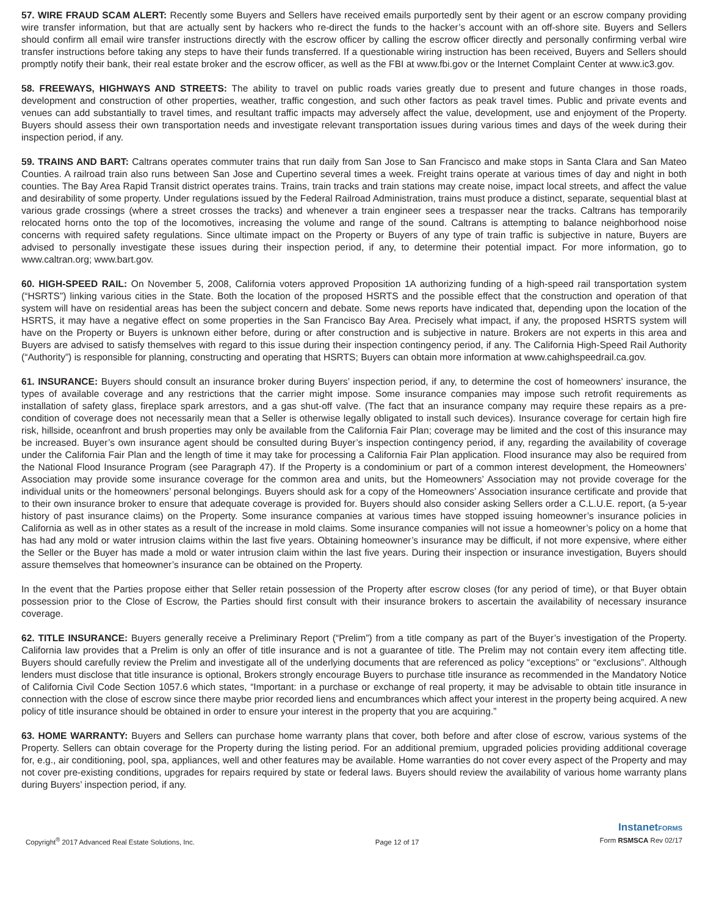57. WIRE FRAUD SCAM ALERT: Recently some Buyers and Sellers have received emails purportedly sent by their agent or an escrow company providing wire transfer information, but that are actually sent by hackers who re-direct the funds to the hacker’s account with an off-shore site. Buyers and Sellers should confirm all email wire transfer instructions directly with the escrow officer by calling the escrow officer directly and personally confirming verbal wire transfer instructions before taking any steps to have their funds transferred. If a questionable wiring instruction has been received, Buyers and Sellers should promptly notify their bank, their real estate broker and the escrow officer, as well as the FBI at www.fbi.gov or the Internet Complaint Center at www.ic3.gov.
58. FREEWAYS, HIGHWAYS AND STREETS: The ability to travel on public roads varies greatly due to present and future changes in those roads, development and construction of other properties, weather, traffic congestion, and such other factors as peak travel times. Public and private events and venues can add substantially to travel times, and resultant traffic impacts may adversely affect the value, development, use and enjoyment of the Property. Buyers should assess their own transportation needs and investigate relevant transportation issues during various times and days of the week during their inspection period, if any.
59. TRAINS AND BART: Caltrans operates commuter trains that run daily from San Jose to San Francisco and make stops in Santa Clara and San Mateo Counties. A railroad train also runs between San Jose and Cupertino several times a week. Freight trains operate at various times of day and night in both counties. The Bay Area Rapid Transit district operates trains. Trains, train tracks and train stations may create noise, impact local streets, and affect the value and desirability of some property. Under regulations issued by the Federal Railroad Administration, trains must produce a distinct, separate, sequential blast at various grade crossings (where a street crosses the tracks) and whenever a train engineer sees a trespasser near the tracks. Caltrans has temporarily relocated horns onto the top of the locomotives, increasing the volume and range of the sound. Caltrans is attempting to balance neighborhood noise concerns with required safety regulations. Since ultimate impact on the Property or Buyers of any type of train traffic is subjective in nature, Buyers are advised to personally investigate these issues during their inspection period, if any, to determine their potential impact. For more information, go to www.caltran.org; www.bart.gov.
60. HIGH-SPEED RAIL: On November 5, 2008, California voters approved Proposition 1A authorizing funding of a high-speed rail transportation system (“HSRTS”) linking various cities in the State. Both the location of the proposed HSRTS and the possible effect that the construction and operation of that system will have on residential areas has been the subject concern and debate. Some news reports have indicated that, depending upon the location of the HSRTS, it may have a negative effect on some properties in the San Francisco Bay Area. Precisely what impact, if any, the proposed HSRTS system will have on the Property or Buyers is unknown either before, during or after construction and is subjective in nature. Brokers are not experts in this area and Buyers are advised to satisfy themselves with regard to this issue during their inspection contingency period, if any. The California High-Speed Rail Authority (“Authority”) is responsible for planning, constructing and operating that HSRTS; Buyers can obtain more information at www.cahighspeedrail.ca.gov.
61. INSURANCE: Buyers should consult an insurance broker during Buyers’ inspection period, if any, to determine the cost of homeowners’ insurance, the types of available coverage and any restrictions that the carrier might impose. Some insurance companies may impose such retrofit requirements as installation of safety glass, fireplace spark arrestors, and a gas shut-off valve. (The fact that an insurance company may require these repairs as a pre-condition of coverage does not necessarily mean that a Seller is otherwise legally obligated to install such devices). Insurance coverage for certain high fire risk, hillside, oceanfront and brush properties may only be available from the California Fair Plan; coverage may be limited and the cost of this insurance may be increased. Buyer’s own insurance agent should be consulted during Buyer’s inspection contingency period, if any, regarding the availability of coverage under the California Fair Plan and the length of time it may take for processing a California Fair Plan application. Flood insurance may also be required from the National Flood Insurance Program (see Paragraph 47). If the Property is a condominium or part of a common interest development, the Homeowners’ Association may provide some insurance coverage for the common area and units, but the Homeowners’ Association may not provide coverage for the individual units or the homeowners’ personal belongings. Buyers should ask for a copy of the Homeowners’ Association insurance certificate and provide that to their own insurance broker to ensure that adequate coverage is provided for. Buyers should also consider asking Sellers order a C.L.U.E. report, (a 5-year history of past insurance claims) on the Property. Some insurance companies at various times have stopped issuing homeowner’s insurance policies in California as well as in other states as a result of the increase in mold claims. Some insurance companies will not issue a homeowner’s policy on a home that has had any mold or water intrusion claims within the last five years. Obtaining homeowner’s insurance may be difficult, if not more expensive, where either the Seller or the Buyer has made a mold or water intrusion claim within the last five years. During their inspection or insurance investigation, Buyers should assure themselves that homeowner’s insurance can be obtained on the Property.
In the event that the Parties propose either that Seller retain possession of the Property after escrow closes (for any period of time), or that Buyer obtain possession prior to the Close of Escrow, the Parties should first consult with their insurance brokers to ascertain the availability of necessary insurance coverage.
62. TITLE INSURANCE: Buyers generally receive a Preliminary Report (“Prelim”) from a title company as part of the Buyer’s investigation of the Property. California law provides that a Prelim is only an offer of title insurance and is not a guarantee of title. The Prelim may not contain every item affecting title. Buyers should carefully review the Prelim and investigate all of the underlying documents that are referenced as policy “exceptions” or “exclusions”. Although lenders must disclose that title insurance is optional, Brokers strongly encourage Buyers to purchase title insurance as recommended in the Mandatory Notice of California Civil Code Section 1057.6 which states, “Important: in a purchase or exchange of real property, it may be advisable to obtain title insurance in connection with the close of escrow since there maybe prior recorded liens and encumbrances which affect your interest in the property being acquired. A new policy of title insurance should be obtained in order to ensure your interest in the property that you are acquiring.”
63. HOME WARRANTY: Buyers and Sellers can purchase home warranty plans that cover, both before and after close of escrow, various systems of the Property. Sellers can obtain coverage for the Property during the listing period. For an additional premium, upgraded policies providing additional coverage for, e.g., air conditioning, pool, spa, appliances, well and other features may be available. Home warranties do not cover every aspect of the Property and may not cover pre-existing conditions, upgrades for repairs required by state or federal laws. Buyers should review the availability of various home warranty plans during Buyers’ inspection period, if any.
Copyright<sup>®</sup> 2017 Advanced Real Estate Solutions, Inc.
Page 12 of 17
InstanetFORMS
Form RSMSCA Rev 02/17